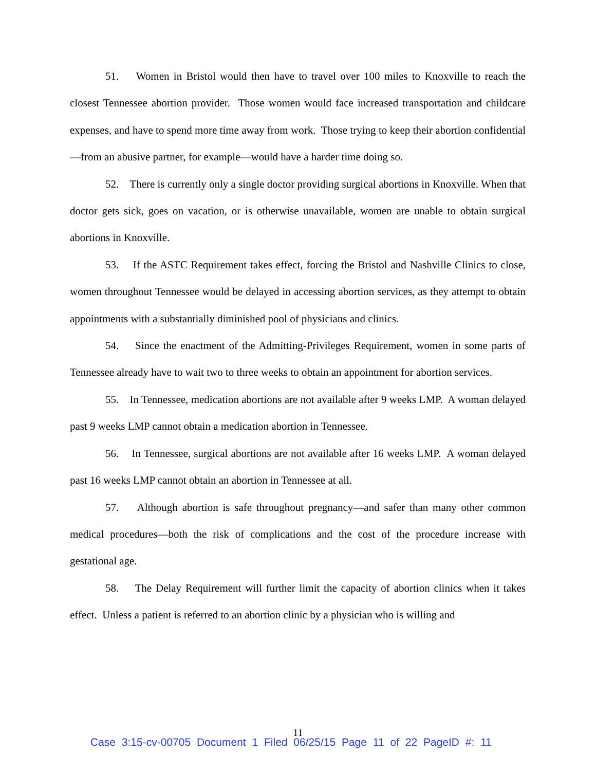51. Women in Bristol would then have to travel over 100 miles to Knoxville to reach the closest Tennessee abortion provider. Those women would face increased transportation and childcare expenses, and have to spend more time away from work. Those trying to keep their abortion confidential—from an abusive partner, for example—would have a harder time doing so.
52. There is currently only a single doctor providing surgical abortions in Knoxville. When that doctor gets sick, goes on vacation, or is otherwise unavailable, women are unable to obtain surgical abortions in Knoxville.
53. If the ASTC Requirement takes effect, forcing the Bristol and Nashville Clinics to close, women throughout Tennessee would be delayed in accessing abortion services, as they attempt to obtain appointments with a substantially diminished pool of physicians and clinics.
54. Since the enactment of the Admitting-Privileges Requirement, women in some parts of Tennessee already have to wait two to three weeks to obtain an appointment for abortion services.
55. In Tennessee, medication abortions are not available after 9 weeks LMP. A woman delayed past 9 weeks LMP cannot obtain a medication abortion in Tennessee.
56. In Tennessee, surgical abortions are not available after 16 weeks LMP. A woman delayed past 16 weeks LMP cannot obtain an abortion in Tennessee at all.
57. Although abortion is safe throughout pregnancy—and safer than many other common medical procedures—both the risk of complications and the cost of the procedure increase with gestational age.
58. The Delay Requirement will further limit the capacity of abortion clinics when it takes effect. Unless a patient is referred to an abortion clinic by a physician who is willing and
11
Case 3:15-cv-00705 Document 1 Filed 06/25/15 Page 11 of 22 PageID #: 11